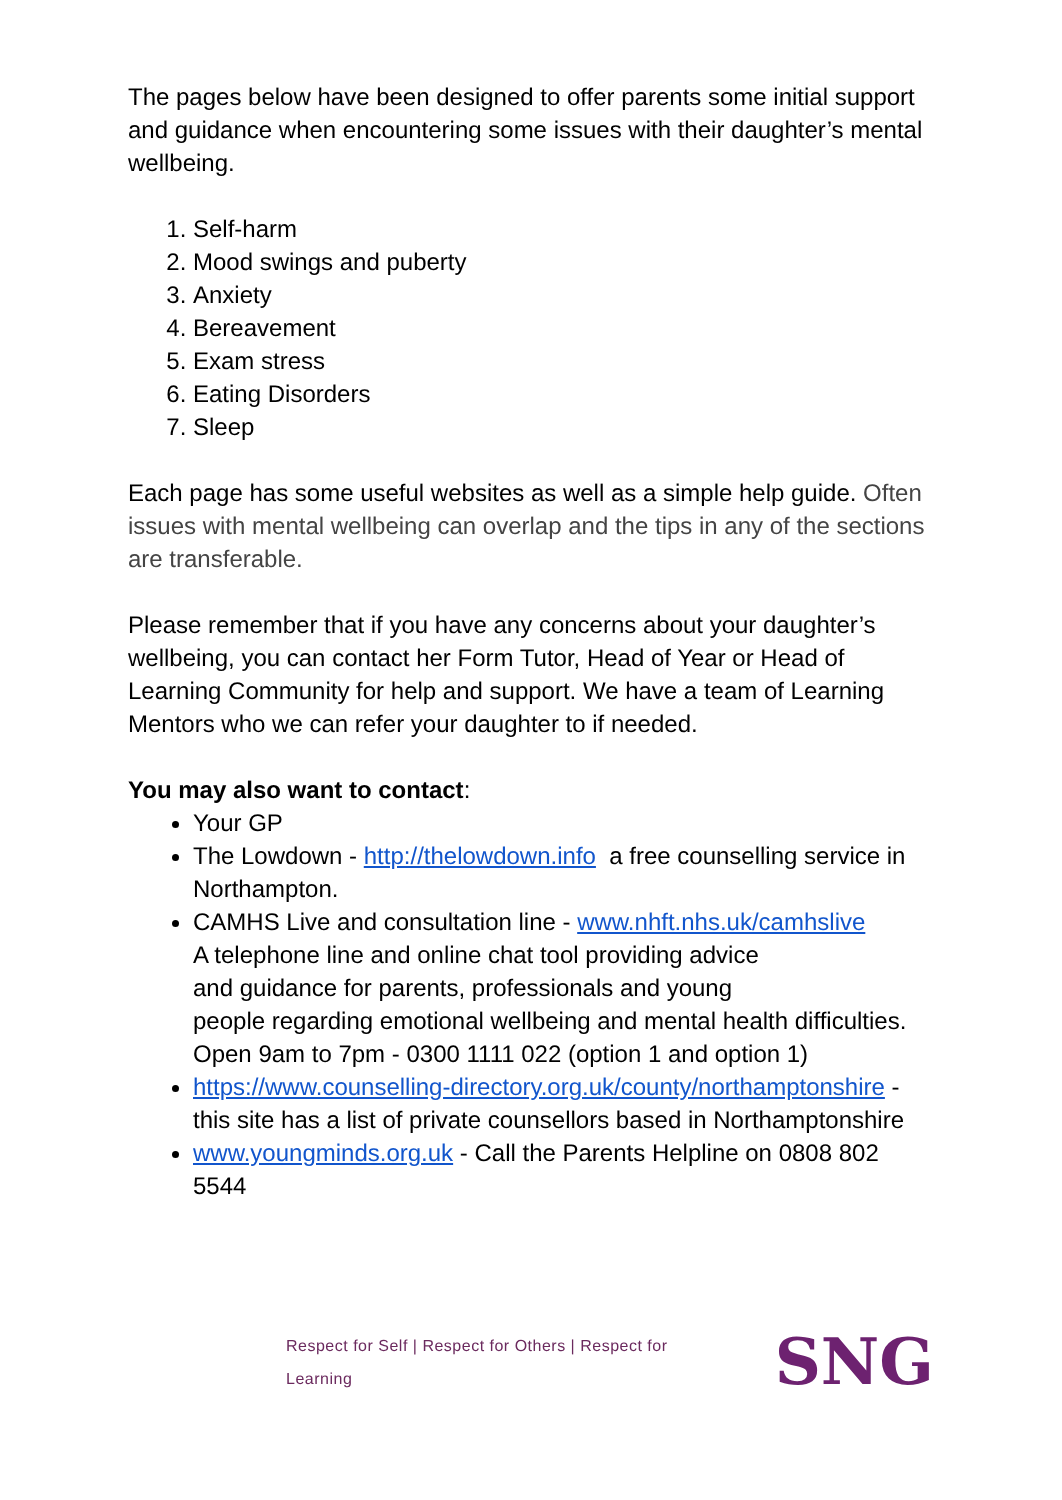The pages below have been designed to offer parents some initial support and guidance when encountering some issues with their daughter’s mental wellbeing.
1. Self-harm
2. Mood swings and puberty
3. Anxiety
4. Bereavement
5. Exam stress
6. Eating Disorders
7. Sleep
Each page has some useful websites as well as a simple help guide. Often issues with mental wellbeing can overlap and the tips in any of the sections are transferable.
Please remember that if you have any concerns about your daughter’s wellbeing, you can contact her Form Tutor, Head of Year or Head of Learning Community for help and support. We have a team of Learning Mentors who we can refer your daughter to if needed.
You may also want to contact:
Your GP
The Lowdown - http://thelowdown.info a free counselling service in Northampton.
CAMHS Live and consultation line - www.nhft.nhs.uk/camhslive
A telephone line and online chat tool providing advice
and guidance for parents, professionals and young
people regarding emotional wellbeing and mental health difficulties. Open 9am to 7pm - 0300 1111 022 (option 1 and option 1)
https://www.counselling-directory.org.uk/county/northamptonshire - this site has a list of private counsellors based in Northamptonshire
www.youngminds.org.uk - Call the Parents Helpline on 0808 802 5544
Respect for Self | Respect for Others | Respect for Learning SNG